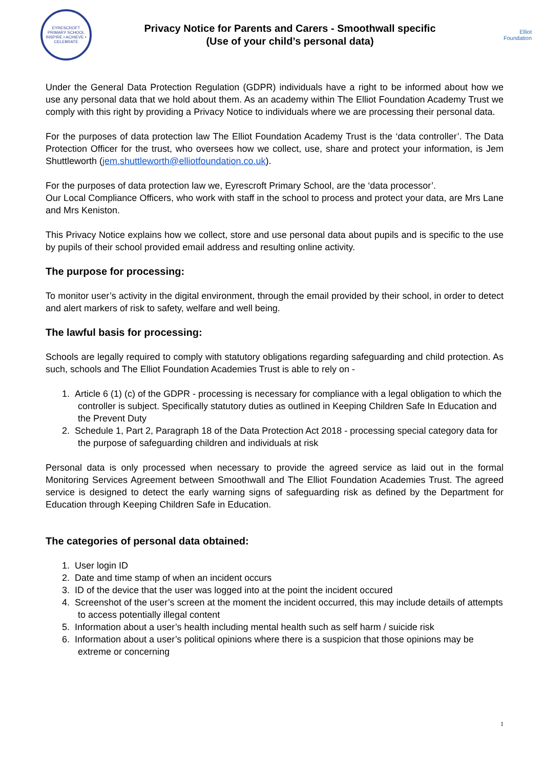EYRESCROFT PRIMARY SCHOOL
INSPIRE • ACHIEVE • CELEBRATE
Privacy Notice for Parents and Carers - Smoothwall specific
(Use of your child’s personal data)
Elliot
Foundation
Under the General Data Protection Regulation (GDPR) individuals have a right to be informed about how we use any personal data that we hold about them. As an academy within The Elliot Foundation Academy Trust we comply with this right by providing a Privacy Notice to individuals where we are processing their personal data.
For the purposes of data protection law The Elliot Foundation Academy Trust is the ‘data controller’. The Data Protection Officer for the trust, who oversees how we collect, use, share and protect your information, is Jem Shuttleworth (jem.shuttleworth@elliotfoundation.co.uk).
For the purposes of data protection law we, Eyrescroft Primary School, are the ‘data processor’.
Our Local Compliance Officers, who work with staff in the school to process and protect your data, are Mrs Lane and Mrs Keniston.
This Privacy Notice explains how we collect, store and use personal data about pupils and is specific to the use by pupils of their school provided email address and resulting online activity.
The purpose for processing:
To monitor user’s activity in the digital environment, through the email provided by their school, in order to detect and alert markers of risk to safety, welfare and well being.
The lawful basis for processing:
Schools are legally required to comply with statutory obligations regarding safeguarding and child protection. As such, schools and The Elliot Foundation Academies Trust is able to rely on -
1. Article 6 (1) (c) of the GDPR - processing is necessary for compliance with a legal obligation to which the controller is subject. Specifically statutory duties as outlined in Keeping Children Safe In Education and the Prevent Duty
2. Schedule 1, Part 2, Paragraph 18 of the Data Protection Act 2018 - processing special category data for the purpose of safeguarding children and individuals at risk
Personal data is only processed when necessary to provide the agreed service as laid out in the formal Monitoring Services Agreement between Smoothwall and The Elliot Foundation Academies Trust. The agreed service is designed to detect the early warning signs of safeguarding risk as defined by the Department for Education through Keeping Children Safe in Education.
The categories of personal data obtained:
1. User login ID
2. Date and time stamp of when an incident occurs
3. ID of the device that the user was logged into at the point the incident occured
4. Screenshot of the user’s screen at the moment the incident occurred, this may include details of attempts to access potentially illegal content
5. Information about a user’s health including mental health such as self harm / suicide risk
6. Information about a user’s political opinions where there is a suspicion that those opinions may be extreme or concerning
1